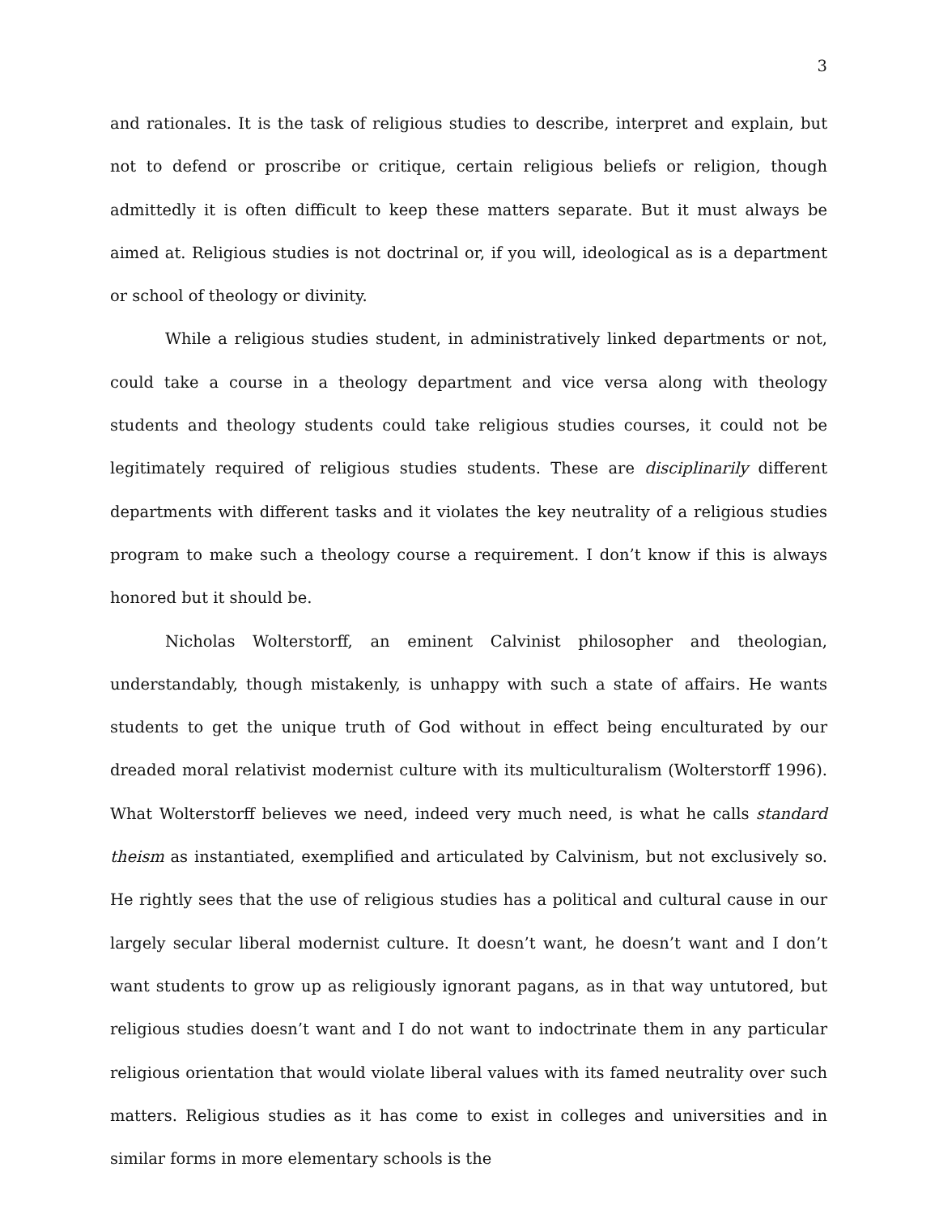3
and rationales. It is the task of religious studies to describe, interpret and explain, but not to defend or proscribe or critique, certain religious beliefs or religion, though admittedly it is often difficult to keep these matters separate. But it must always be aimed at. Religious studies is not doctrinal or, if you will, ideological as is a department or school of theology or divinity.
While a religious studies student, in administratively linked departments or not, could take a course in a theology department and vice versa along with theology students and theology students could take religious studies courses, it could not be legitimately required of religious studies students. These are disciplinarily different departments with different tasks and it violates the key neutrality of a religious studies program to make such a theology course a requirement. I don’t know if this is always honored but it should be.
Nicholas Wolterstorff, an eminent Calvinist philosopher and theologian, understandably, though mistakenly, is unhappy with such a state of affairs. He wants students to get the unique truth of God without in effect being enculturated by our dreaded moral relativist modernist culture with its multiculturalism (Wolterstorff 1996). What Wolterstorff believes we need, indeed very much need, is what he calls standard theism as instantiated, exemplified and articulated by Calvinism, but not exclusively so. He rightly sees that the use of religious studies has a political and cultural cause in our largely secular liberal modernist culture. It doesn’t want, he doesn’t want and I don’t want students to grow up as religiously ignorant pagans, as in that way untutored, but religious studies doesn’t want and I do not want to indoctrinate them in any particular religious orientation that would violate liberal values with its famed neutrality over such matters. Religious studies as it has come to exist in colleges and universities and in similar forms in more elementary schools is the